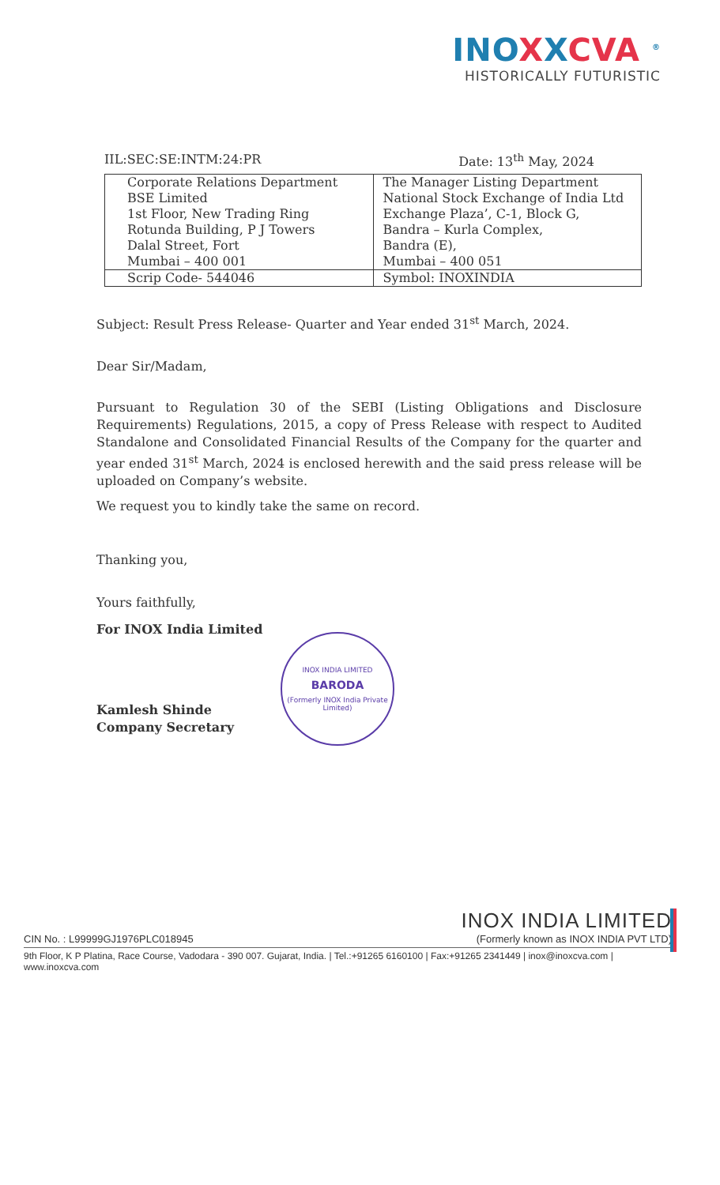INOXXCVA <sup>®</sup>
HISTORICALLY FUTURISTIC
IIL:SEC:SE:INTM:24:PR Date: 13<sup>th</sup> May, 2024
| Corporate Relations Department BSE Limited 1st Floor, New Trading Ring Rotunda Building, P J Towers Dalal Street, Fort Mumbai – 400 001 | The Manager Listing Department National Stock Exchange of India Ltd Exchange Plaza’, C-1, Block G, Bandra – Kurla Complex, Bandra (E), Mumbai – 400 051 |
| Scrip Code- 544046 | Symbol: INOXINDIA |
Subject: Result Press Release- Quarter and Year ended 31<sup>st</sup> March, 2024.
Dear Sir/Madam,
Pursuant to Regulation 30 of the SEBI (Listing Obligations and Disclosure Requirements) Regulations, 2015, a copy of Press Release with respect to Audited Standalone and Consolidated Financial Results of the Company for the quarter and year ended 31<sup>st</sup> March, 2024 is enclosed herewith and the said press release will be uploaded on Company’s website.
We request you to kindly take the same on record.
Thanking you,
Yours faithfully,
For INOX India Limited
Kamlesh Shinde
Company Secretary
INOX INDIA LIMITED
BARODA
(Formerly INOX India Private Limited)
INOX INDIA LIMITED
CIN No. : L99999GJ1976PLC018945 (Formerly known as INOX INDIA PVT LTD)
9th Floor, K P Platina, Race Course, Vadodara - 390 007. Gujarat, India. | Tel.:+91265 6160100 | Fax:+91265 2341449 | inox@inoxcva.com | www.inoxcva.com